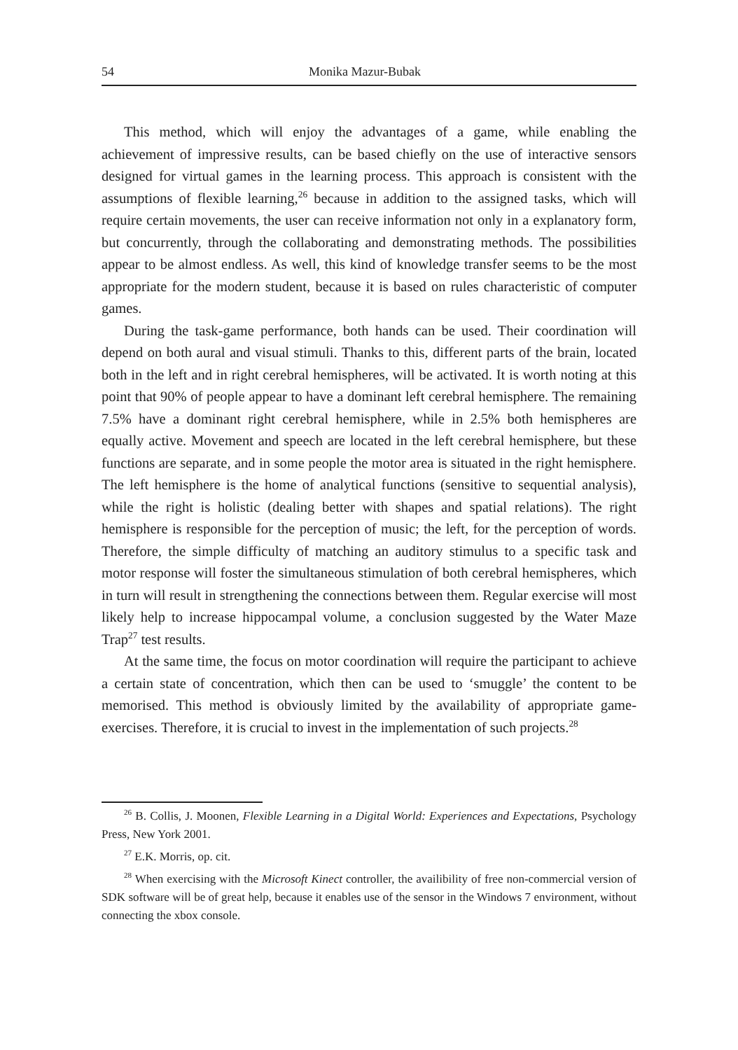54 Monika Mazur-Bubak
This method, which will enjoy the advantages of a game, while enabling the achievement of impressive results, can be based chiefly on the use of interactive sensors designed for virtual games in the learning process. This approach is consistent with the assumptions of flexible learning,<sup>26</sup> because in addition to the assigned tasks, which will require certain movements, the user can receive information not only in a explanatory form, but concurrently, through the collaborating and demonstrating methods. The possibilities appear to be almost endless. As well, this kind of knowledge transfer seems to be the most appropriate for the modern student, because it is based on rules characteristic of computer games.
During the task-game performance, both hands can be used. Their coordination will depend on both aural and visual stimuli. Thanks to this, different parts of the brain, located both in the left and in right cerebral hemispheres, will be activated. It is worth noting at this point that 90% of people appear to have a dominant left cerebral hemisphere. The remaining 7.5% have a dominant right cerebral hemisphere, while in 2.5% both hemispheres are equally active. Movement and speech are located in the left cerebral hemisphere, but these functions are separate, and in some people the motor area is situated in the right hemisphere. The left hemisphere is the home of analytical functions (sensitive to sequential analysis), while the right is holistic (dealing better with shapes and spatial relations). The right hemisphere is responsible for the perception of music; the left, for the perception of words. Therefore, the simple difficulty of matching an auditory stimulus to a specific task and motor response will foster the simultaneous stimulation of both cerebral hemispheres, which in turn will result in strengthening the connections between them. Regular exercise will most likely help to increase hippocampal volume, a conclusion suggested by the Water Maze Trap<sup>27</sup> test results.
At the same time, the focus on motor coordination will require the participant to achieve a certain state of concentration, which then can be used to ‘smuggle’ the content to be memorised. This method is obviously limited by the availability of appropriate game-exercises. Therefore, it is crucial to invest in the implementation of such projects.<sup>28</sup>
<sup>26</sup> B. Collis, J. Moonen, Flexible Learning in a Digital World: Experiences and Expectations, Psychology Press, New York 2001.
<sup>27</sup> E.K. Morris, op. cit.
<sup>28</sup> When exercising with the Microsoft Kinect controller, the availibility of free non-commercial version of SDK software will be of great help, because it enables use of the sensor in the Windows 7 environment, without connecting the xbox console.